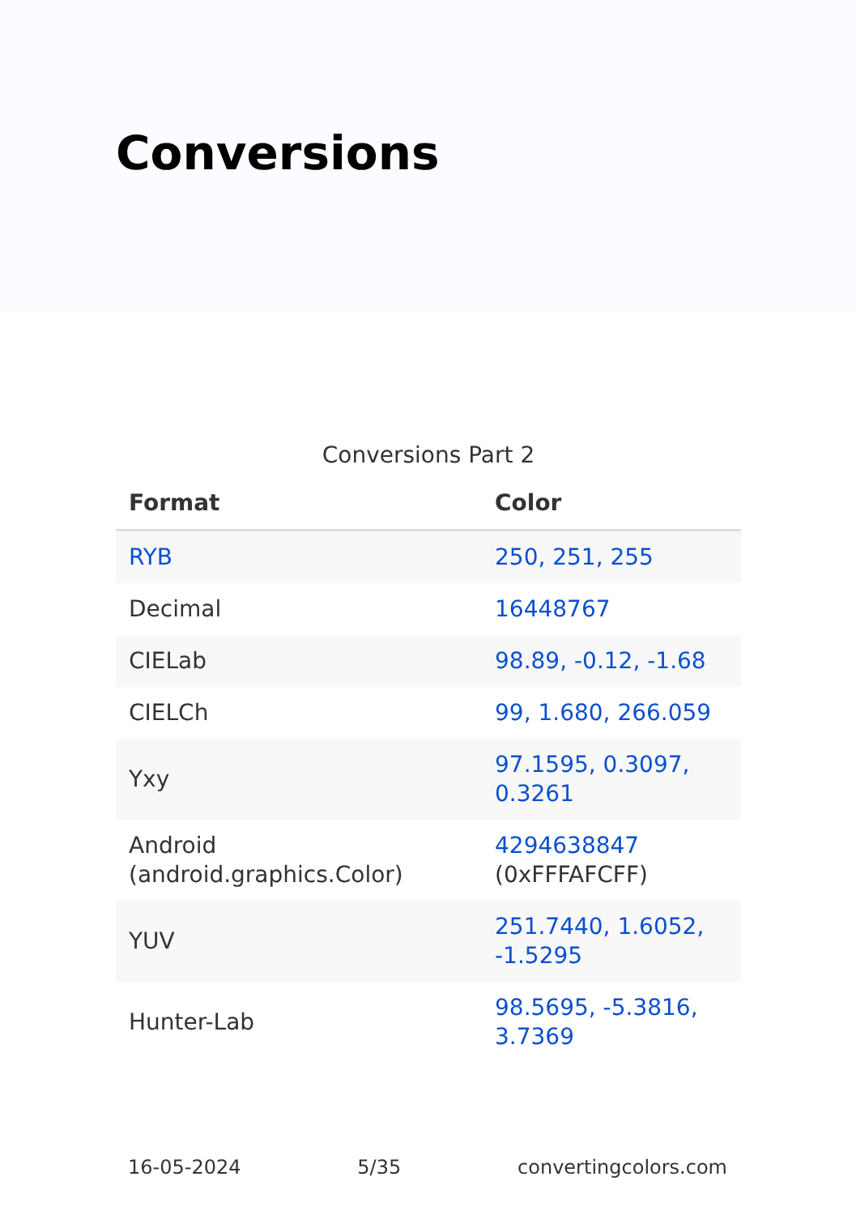Conversions
Conversions Part 2
| Format | Color |
| --- | --- |
| RYB | 250, 251, 255 |
| Decimal | 16448767 |
| CIELab | 98.89, -0.12, -1.68 |
| CIELCh | 99, 1.680, 266.059 |
| Yxy | 97.1595, 0.3097, 0.3261 |
| Android (android.graphics.Color) | 4294638847 (0xFFFAFCFF) |
| YUV | 251.7440, 1.6052, -1.5295 |
| Hunter-Lab | 98.5695, -5.3816, 3.7369 |
16-05-2024 5/35 convertingcolors.com